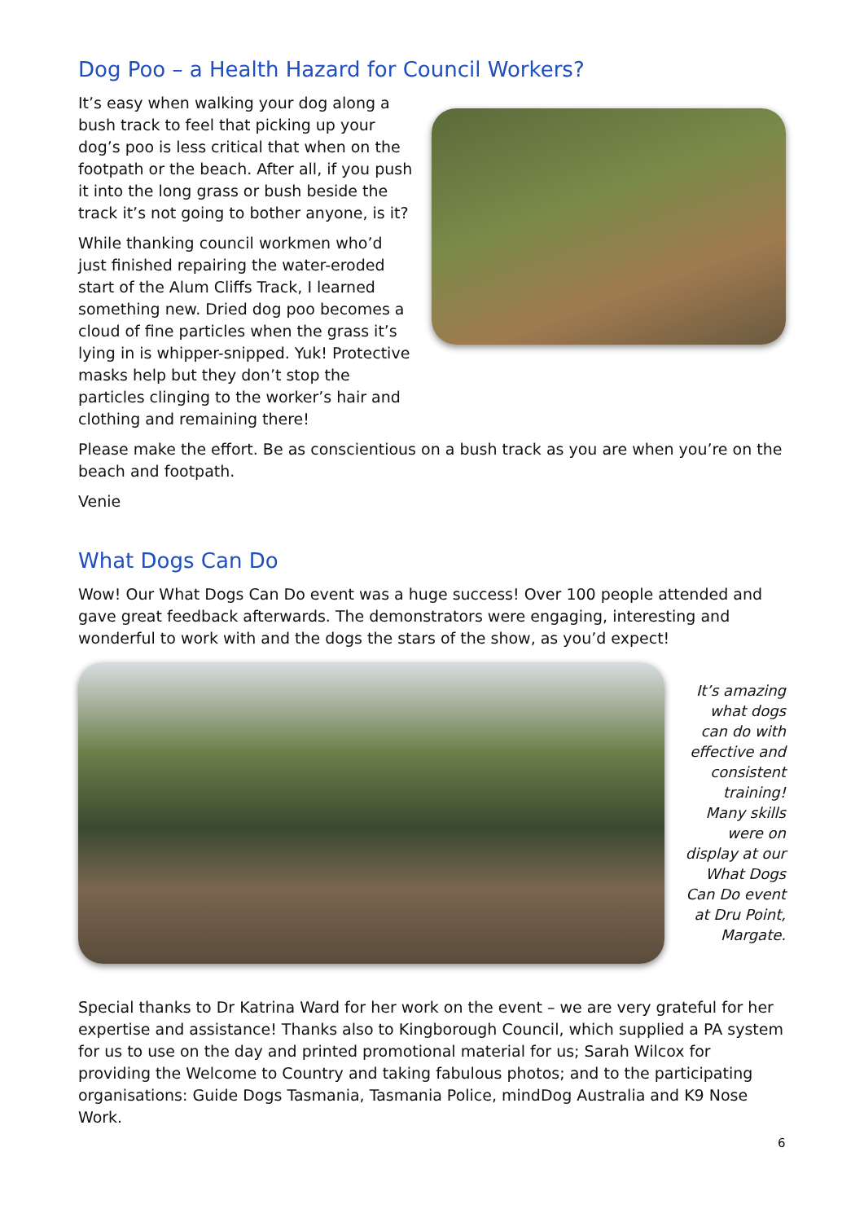Dog Poo – a Health Hazard for Council Workers?
It’s easy when walking your dog along a bush track to feel that picking up your dog’s poo is less critical that when on the footpath or the beach. After all, if you push it into the long grass or bush beside the track it’s not going to bother anyone, is it?
While thanking council workmen who’d just finished repairing the water-eroded start of the Alum Cliffs Track, I learned something new. Dried dog poo becomes a cloud of fine particles when the grass it’s lying in is whipper-snipped. Yuk! Protective masks help but they don’t stop the particles clinging to the worker’s hair and clothing and remaining there!
Please make the effort. Be as conscientious on a bush track as you are when you’re on the beach and footpath.
Venie
What Dogs Can Do
Wow! Our What Dogs Can Do event was a huge success! Over 100 people attended and gave great feedback afterwards. The demonstrators were engaging, interesting and wonderful to work with and the dogs the stars of the show, as you’d expect!
It’s amazing what dogs can do with effective and consistent training! Many skills were on display at our What Dogs Can Do event at Dru Point, Margate.
Special thanks to Dr Katrina Ward for her work on the event – we are very grateful for her expertise and assistance! Thanks also to Kingborough Council, which supplied a PA system for us to use on the day and printed promotional material for us; Sarah Wilcox for providing the Welcome to Country and taking fabulous photos; and to the participating organisations: Guide Dogs Tasmania, Tasmania Police, mindDog Australia and K9 Nose Work.
6